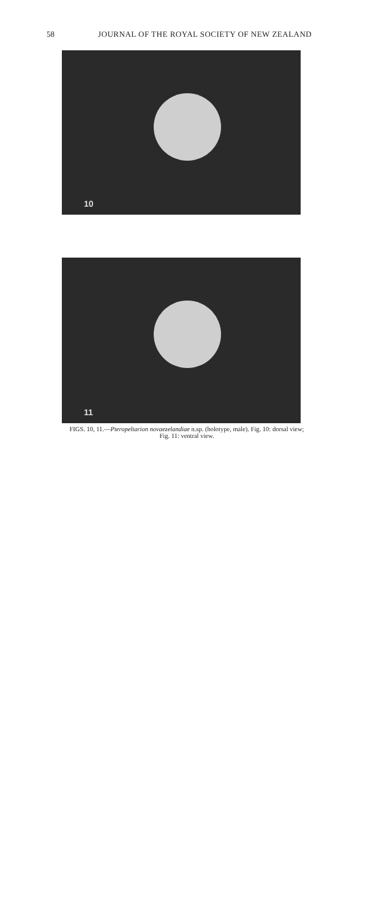58 JOURNAL OF THE ROYAL SOCIETY OF NEW ZEALAND
10
11
FIGS. 10, 11.—Pteropeltarion novaezelandiae n.sp. (holotype, male). Fig. 10: dorsal view;
Fig. 11: ventral view.